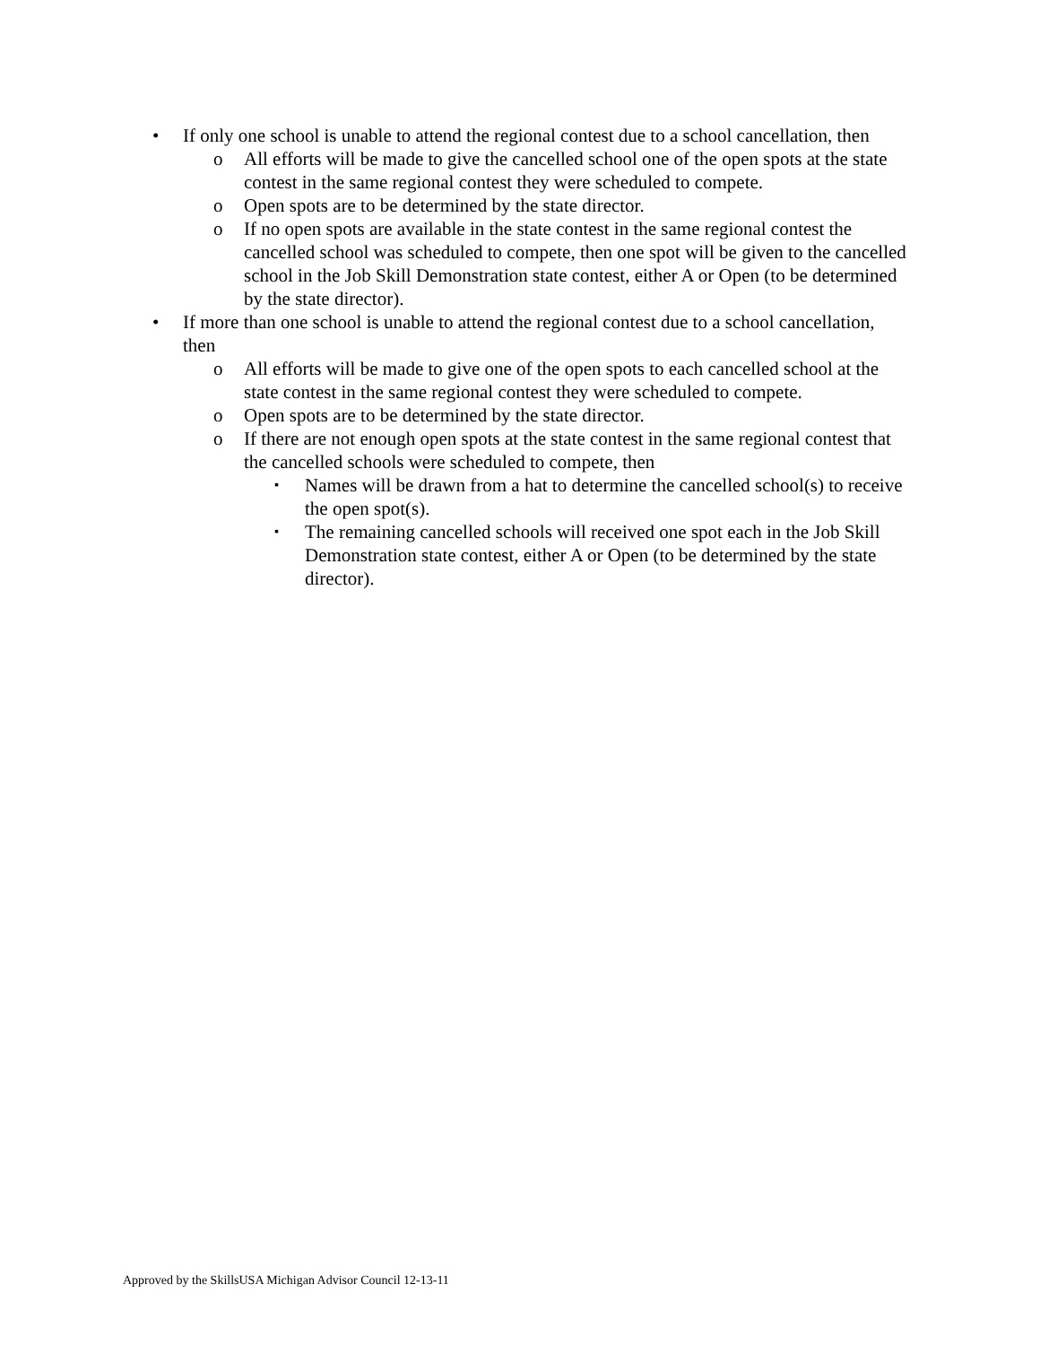• If only one school is unable to attend the regional contest due to a school cancellation, then
o All efforts will be made to give the cancelled school one of the open spots at the state contest in the same regional contest they were scheduled to compete.
o Open spots are to be determined by the state director.
o If no open spots are available in the state contest in the same regional contest the cancelled school was scheduled to compete, then one spot will be given to the cancelled school in the Job Skill Demonstration state contest, either A or Open (to be determined by the state director).
• If more than one school is unable to attend the regional contest due to a school cancellation, then
o All efforts will be made to give one of the open spots to each cancelled school at the state contest in the same regional contest they were scheduled to compete.
o Open spots are to be determined by the state director.
o If there are not enough open spots at the state contest in the same regional contest that the cancelled schools were scheduled to compete, then
▪ Names will be drawn from a hat to determine the cancelled school(s) to receive the open spot(s).
▪ The remaining cancelled schools will received one spot each in the Job Skill Demonstration state contest, either A or Open (to be determined by the state director).
Approved by the SkillsUSA Michigan Advisor Council 12-13-11